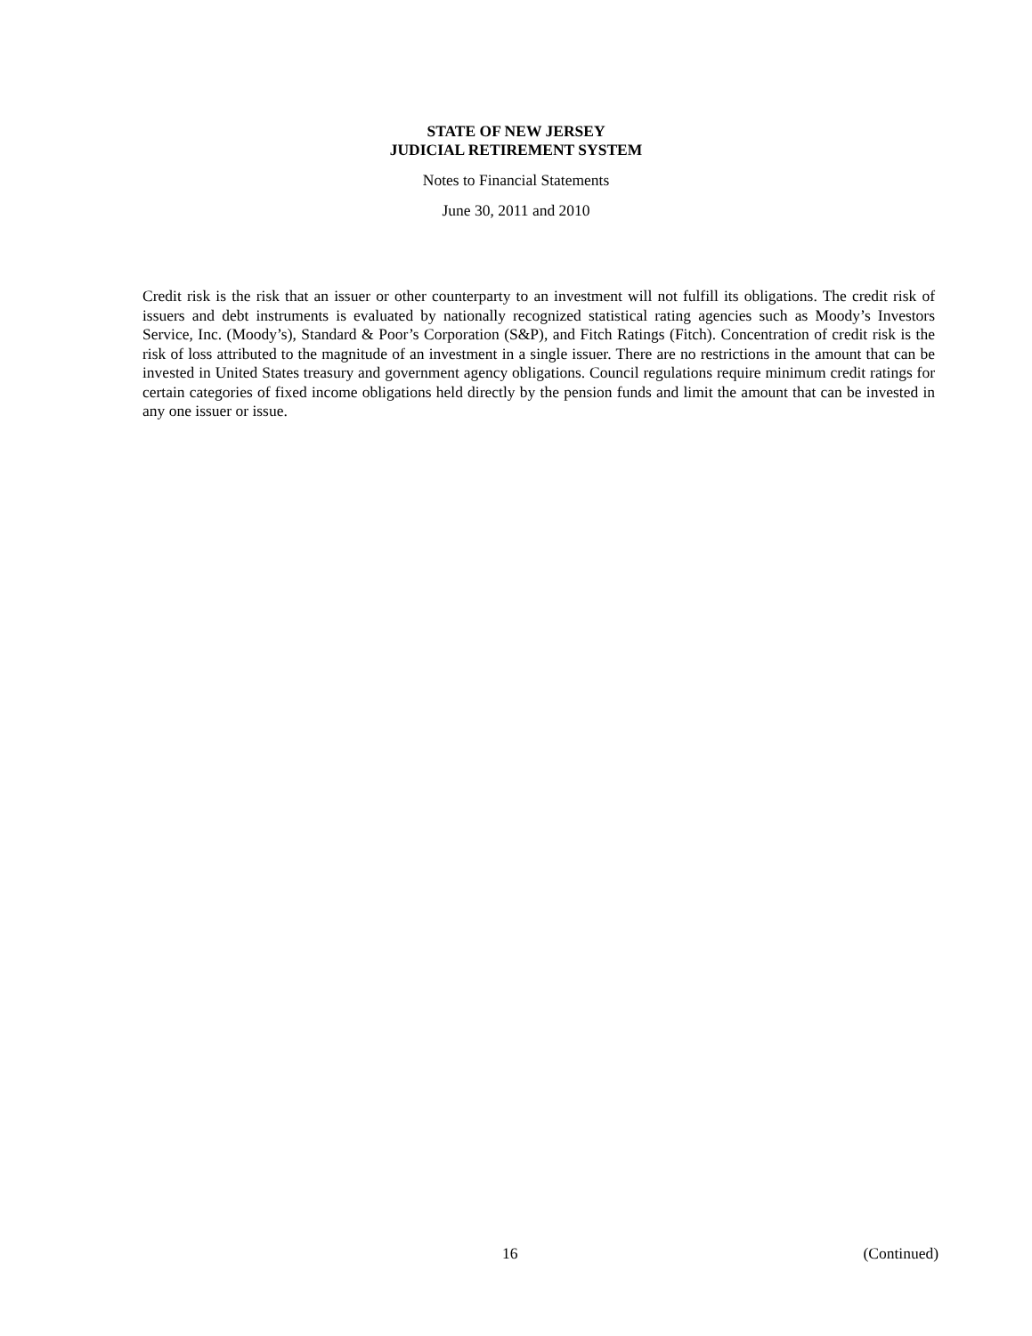STATE OF NEW JERSEY
JUDICIAL RETIREMENT SYSTEM
Notes to Financial Statements
June 30, 2011 and 2010
Credit risk is the risk that an issuer or other counterparty to an investment will not fulfill its obligations. The credit risk of issuers and debt instruments is evaluated by nationally recognized statistical rating agencies such as Moody’s Investors Service, Inc. (Moody’s), Standard & Poor’s Corporation (S&P), and Fitch Ratings (Fitch). Concentration of credit risk is the risk of loss attributed to the magnitude of an investment in a single issuer. There are no restrictions in the amount that can be invested in United States treasury and government agency obligations. Council regulations require minimum credit ratings for certain categories of fixed income obligations held directly by the pension funds and limit the amount that can be invested in any one issuer or issue.
16 (Continued)